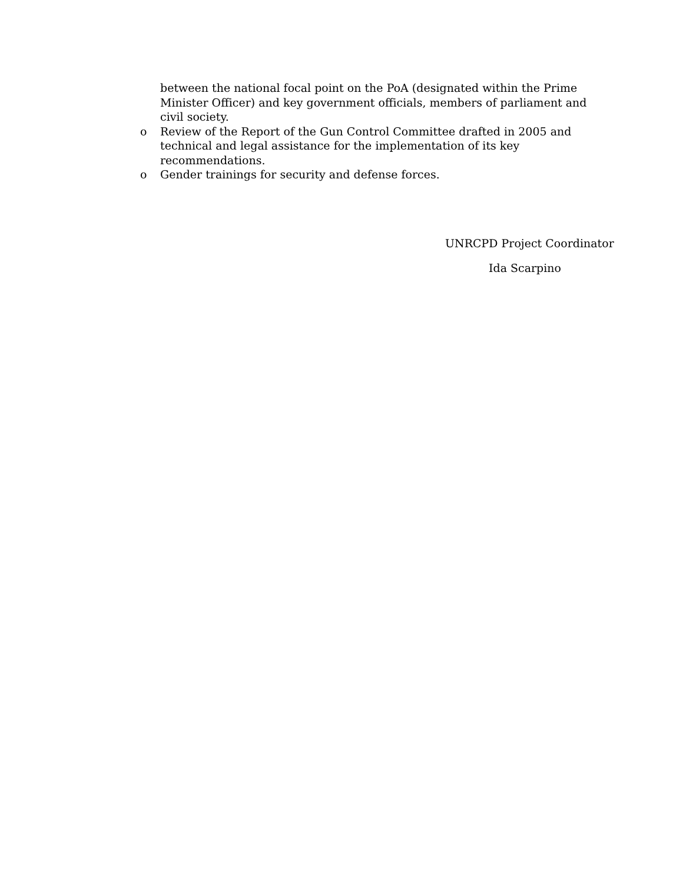between the national focal point on the PoA (designated within the Prime Minister Officer) and key government officials, members of parliament and civil society.
o Review of the Report of the Gun Control Committee drafted in 2005 and technical and legal assistance for the implementation of its key recommendations.
o Gender trainings for security and defense forces.
UNRCPD Project Coordinator
Ida Scarpino